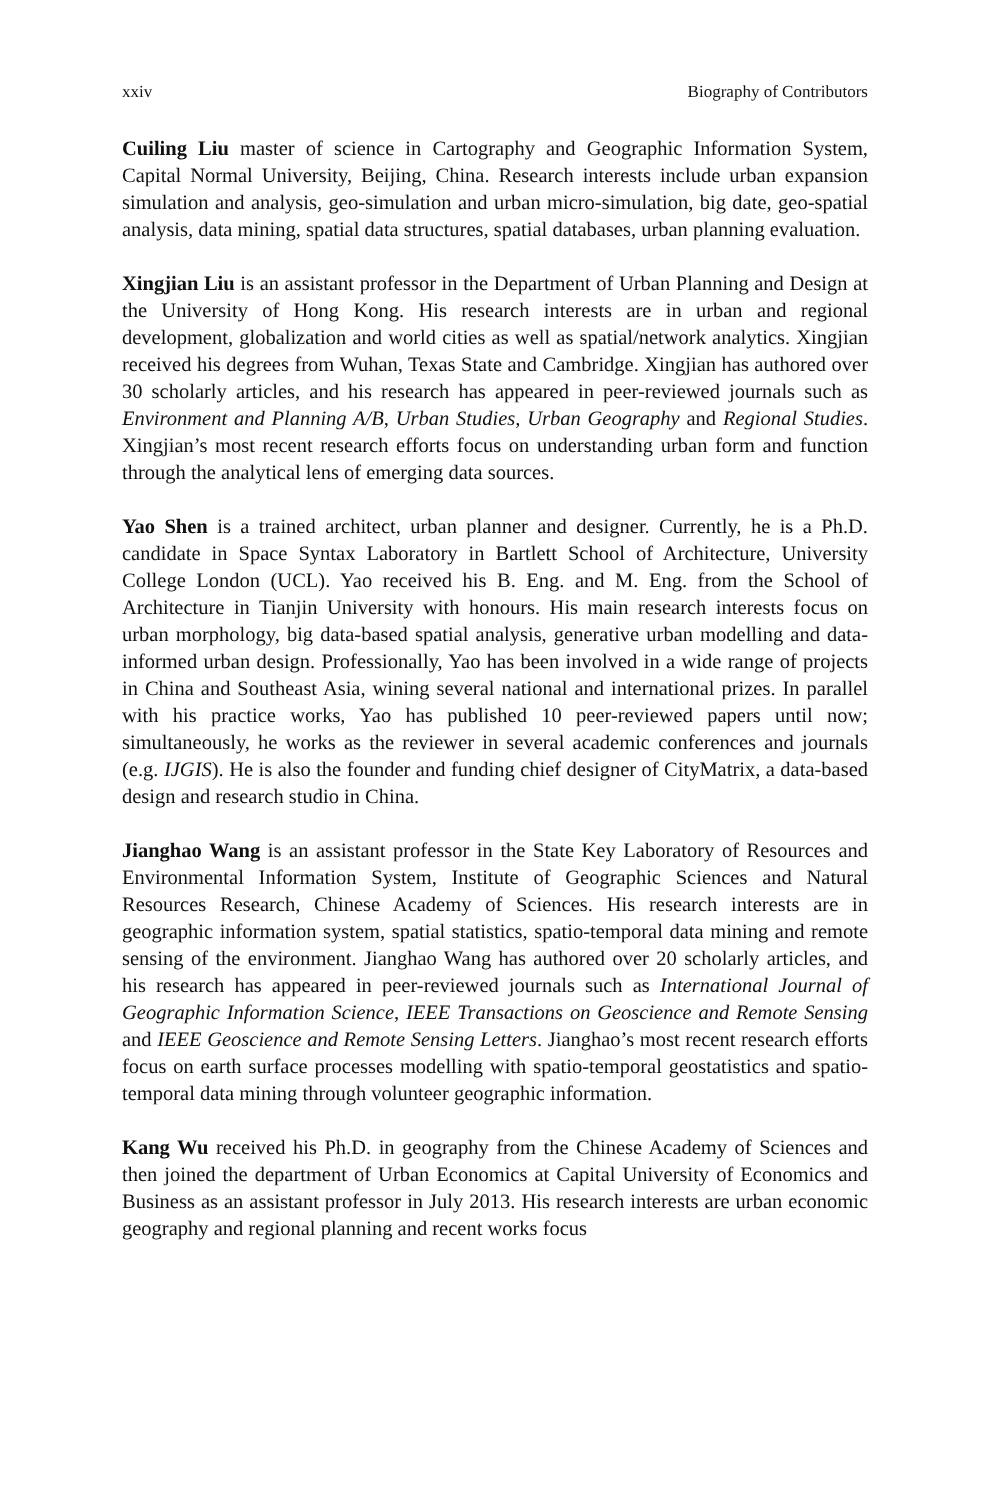xxiv Biography of Contributors
Cuiling Liu master of science in Cartography and Geographic Information System, Capital Normal University, Beijing, China. Research interests include urban expansion simulation and analysis, geo-simulation and urban micro-simulation, big date, geo-spatial analysis, data mining, spatial data structures, spatial databases, urban planning evaluation.
Xingjian Liu is an assistant professor in the Department of Urban Planning and Design at the University of Hong Kong. His research interests are in urban and regional development, globalization and world cities as well as spatial/network analytics. Xingjian received his degrees from Wuhan, Texas State and Cambridge. Xingjian has authored over 30 scholarly articles, and his research has appeared in peer-reviewed journals such as Environment and Planning A/B, Urban Studies, Urban Geography and Regional Studies. Xingjian’s most recent research efforts focus on understanding urban form and function through the analytical lens of emerging data sources.
Yao Shen is a trained architect, urban planner and designer. Currently, he is a Ph.D. candidate in Space Syntax Laboratory in Bartlett School of Architecture, University College London (UCL). Yao received his B. Eng. and M. Eng. from the School of Architecture in Tianjin University with honours. His main research interests focus on urban morphology, big data-based spatial analysis, generative urban modelling and data-informed urban design. Professionally, Yao has been involved in a wide range of projects in China and Southeast Asia, wining several national and international prizes. In parallel with his practice works, Yao has published 10 peer-reviewed papers until now; simultaneously, he works as the reviewer in several academic conferences and journals (e.g. IJGIS). He is also the founder and funding chief designer of CityMatrix, a data-based design and research studio in China.
Jianghao Wang is an assistant professor in the State Key Laboratory of Resources and Environmental Information System, Institute of Geographic Sciences and Natural Resources Research, Chinese Academy of Sciences. His research interests are in geographic information system, spatial statistics, spatio-temporal data mining and remote sensing of the environment. Jianghao Wang has authored over 20 scholarly articles, and his research has appeared in peer-reviewed journals such as International Journal of Geographic Information Science, IEEE Transactions on Geoscience and Remote Sensing and IEEE Geoscience and Remote Sensing Letters. Jianghao’s most recent research efforts focus on earth surface processes modelling with spatio-temporal geostatistics and spatio-temporal data mining through volunteer geographic information.
Kang Wu received his Ph.D. in geography from the Chinese Academy of Sciences and then joined the department of Urban Economics at Capital University of Economics and Business as an assistant professor in July 2013. His research interests are urban economic geography and regional planning and recent works focus